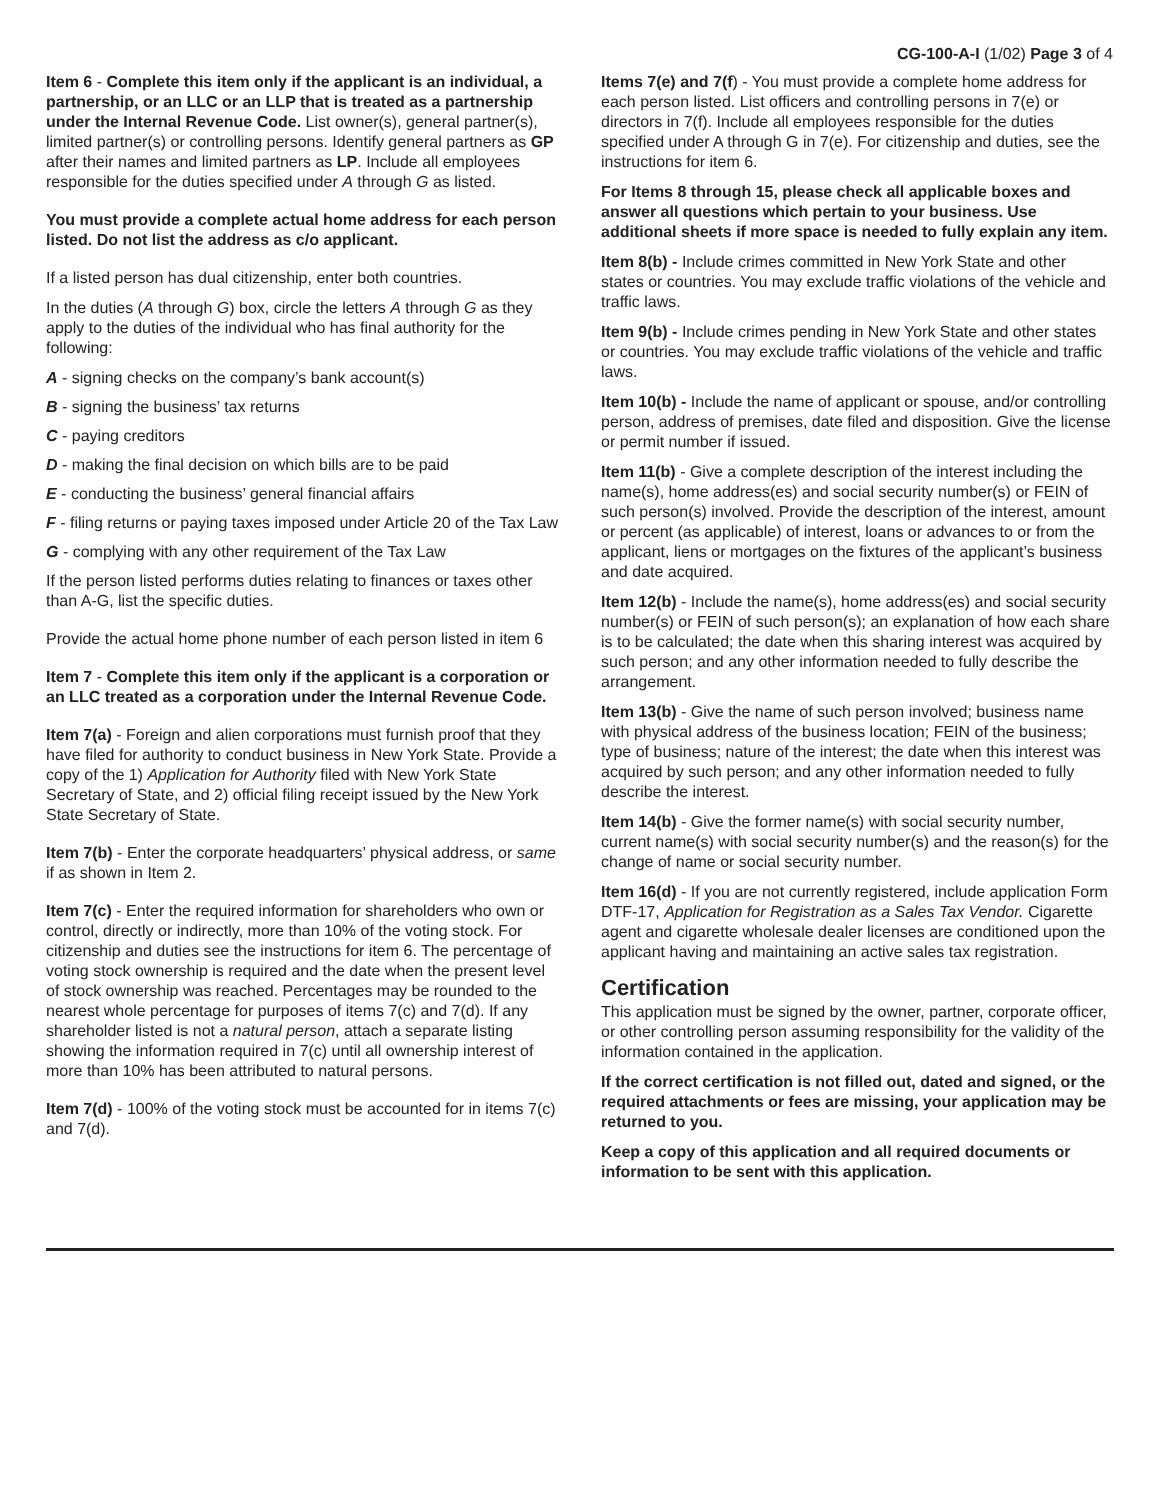CG-100-A-I (1/02) Page 3 of 4
Item 6 - Complete this item only if the applicant is an individual, a partnership, or an LLC or an LLP that is treated as a partnership under the Internal Revenue Code. List owner(s), general partner(s), limited partner(s) or controlling persons. Identify general partners as GP after their names and limited partners as LP. Include all employees responsible for the duties specified under A through G as listed.
You must provide a complete actual home address for each person listed. Do not list the address as c/o applicant.
If a listed person has dual citizenship, enter both countries.
In the duties (A through G) box, circle the letters A through G as they apply to the duties of the individual who has final authority for the following:
A - signing checks on the company’s bank account(s)
B - signing the business’ tax returns
C - paying creditors
D - making the final decision on which bills are to be paid
E - conducting the business’ general financial affairs
F - filing returns or paying taxes imposed under Article 20 of the Tax Law
G - complying with any other requirement of the Tax Law
If the person listed performs duties relating to finances or taxes other than A-G, list the specific duties.
Provide the actual home phone number of each person listed in item 6
Item 7 - Complete this item only if the applicant is a corporation or an LLC treated as a corporation under the Internal Revenue Code.
Item 7(a) - Foreign and alien corporations must furnish proof that they have filed for authority to conduct business in New York State. Provide a copy of the 1) Application for Authority filed with New York State Secretary of State, and 2) official filing receipt issued by the New York State Secretary of State.
Item 7(b) - Enter the corporate headquarters’ physical address, or same if as shown in Item 2.
Item 7(c) - Enter the required information for shareholders who own or control, directly or indirectly, more than 10% of the voting stock. For citizenship and duties see the instructions for item 6. The percentage of voting stock ownership is required and the date when the present level of stock ownership was reached. Percentages may be rounded to the nearest whole percentage for purposes of items 7(c) and 7(d). If any shareholder listed is not a natural person, attach a separate listing showing the information required in 7(c) until all ownership interest of more than 10% has been attributed to natural persons.
Item 7(d) - 100% of the voting stock must be accounted for in items 7(c) and 7(d).
Items 7(e) and 7(f) - You must provide a complete home address for each person listed. List officers and controlling persons in 7(e) or directors in 7(f). Include all employees responsible for the duties specified under A through G in 7(e). For citizenship and duties, see the instructions for item 6.
For Items 8 through 15, please check all applicable boxes and answer all questions which pertain to your business. Use additional sheets if more space is needed to fully explain any item.
Item 8(b) - Include crimes committed in New York State and other states or countries. You may exclude traffic violations of the vehicle and traffic laws.
Item 9(b) - Include crimes pending in New York State and other states or countries. You may exclude traffic violations of the vehicle and traffic laws.
Item 10(b) - Include the name of applicant or spouse, and/or controlling person, address of premises, date filed and disposition. Give the license or permit number if issued.
Item 11(b) - Give a complete description of the interest including the name(s), home address(es) and social security number(s) or FEIN of such person(s) involved. Provide the description of the interest, amount or percent (as applicable) of interest, loans or advances to or from the applicant, liens or mortgages on the fixtures of the applicant’s business and date acquired.
Item 12(b) - Include the name(s), home address(es) and social security number(s) or FEIN of such person(s); an explanation of how each share is to be calculated; the date when this sharing interest was acquired by such person; and any other information needed to fully describe the arrangement.
Item 13(b) - Give the name of such person involved; business name with physical address of the business location; FEIN of the business; type of business; nature of the interest; the date when this interest was acquired by such person; and any other information needed to fully describe the interest.
Item 14(b) - Give the former name(s) with social security number, current name(s) with social security number(s) and the reason(s) for the change of name or social security number.
Item 16(d) - If you are not currently registered, include application Form DTF-17, Application for Registration as a Sales Tax Vendor. Cigarette agent and cigarette wholesale dealer licenses are conditioned upon the applicant having and maintaining an active sales tax registration.
Certification
This application must be signed by the owner, partner, corporate officer, or other controlling person assuming responsibility for the validity of the information contained in the application.
If the correct certification is not filled out, dated and signed, or the required attachments or fees are missing, your application may be returned to you.
Keep a copy of this application and all required documents or information to be sent with this application.